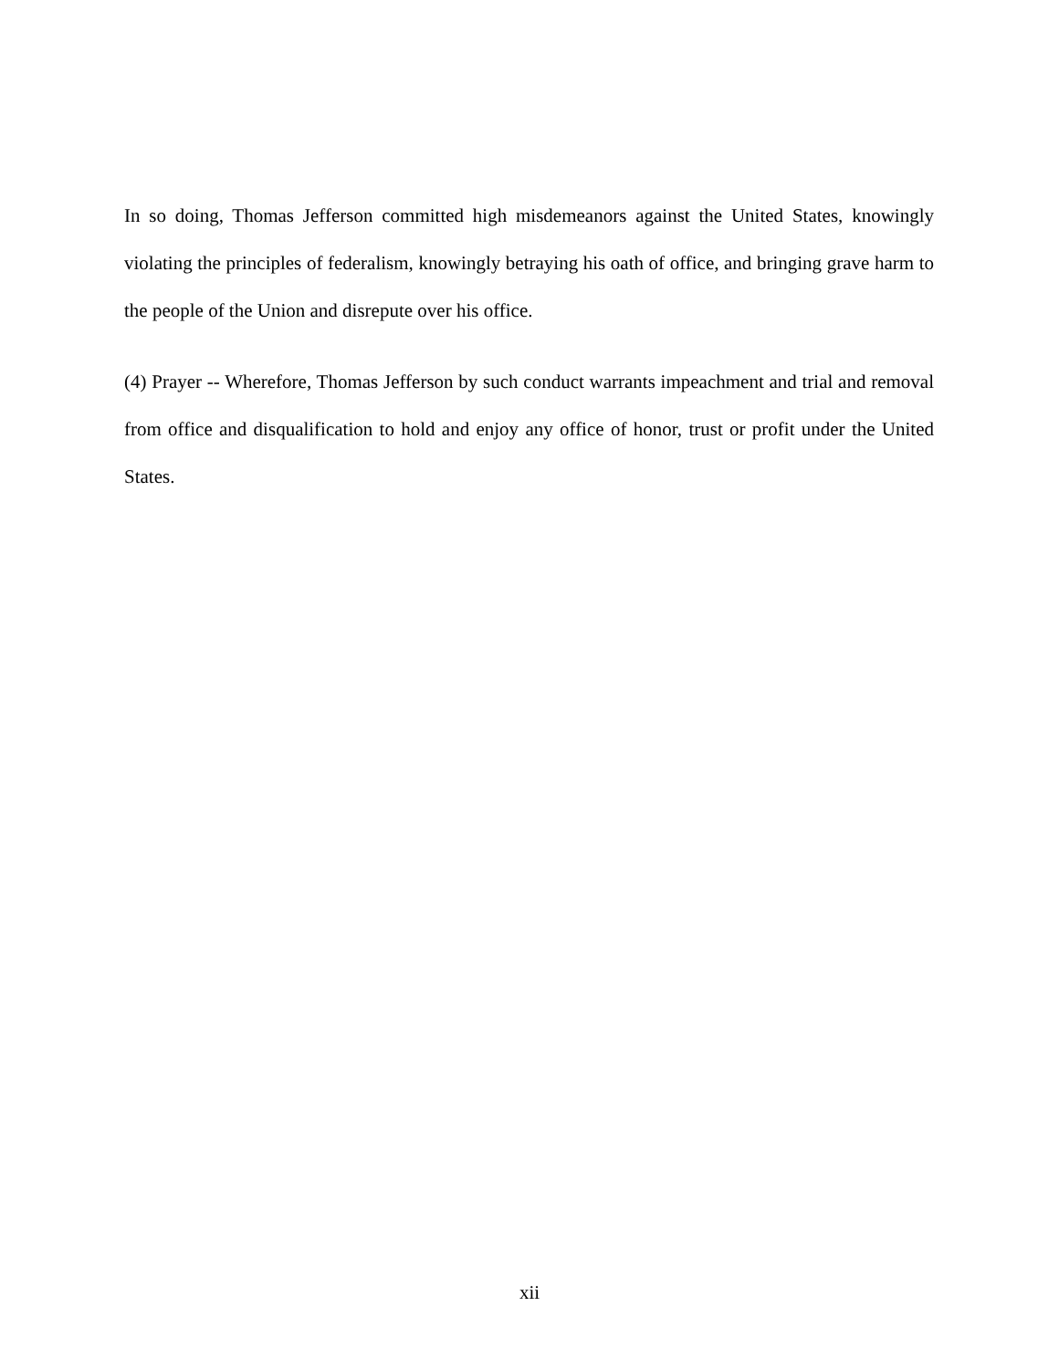In so doing, Thomas Jefferson committed high misdemeanors against the United States, knowingly violating the principles of federalism, knowingly betraying his oath of office, and bringing grave harm to the people of the Union and disrepute over his office.
(4) Prayer -- Wherefore, Thomas Jefferson by such conduct warrants impeachment and trial and removal from office and disqualification to hold and enjoy any office of honor, trust or profit under the United States.
xii